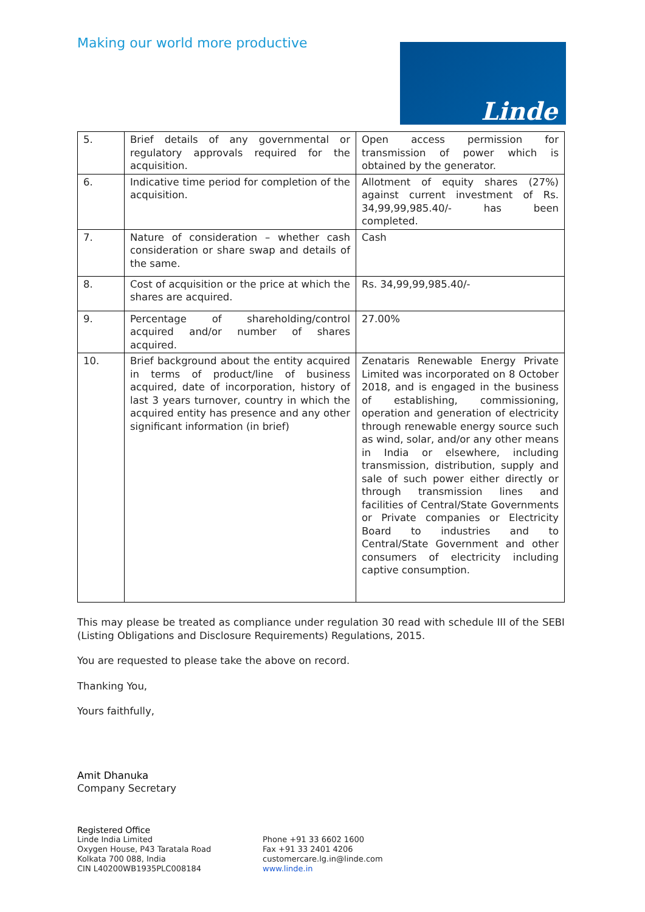Making our world more productive
Linde
| 5. | Brief details of any governmental or regulatory approvals required for the acquisition. | Open access permission for transmission of power which is obtained by the generator. |
| 6. | Indicative time period for completion of the acquisition. | Allotment of equity shares (27%) against current investment of Rs. 34,99,99,985.40/- has been completed. |
| 7. | Nature of consideration – whether cash consideration or share swap and details of the same. | Cash |
| 8. | Cost of acquisition or the price at which the shares are acquired. | Rs. 34,99,99,985.40/- |
| 9. | Percentage of shareholding/control acquired and/or number of shares acquired. | 27.00% |
| 10. | Brief background about the entity acquired in terms of product/line of business acquired, date of incorporation, history of last 3 years turnover, country in which the acquired entity has presence and any other significant information (in brief) | Zenataris Renewable Energy Private Limited was incorporated on 8 October 2018, and is engaged in the business of establishing, commissioning, operation and generation of electricity through renewable energy source such as wind, solar, and/or any other means in India or elsewhere, including transmission, distribution, supply and sale of such power either directly or through transmission lines and facilities of Central/State Governments or Private companies or Electricity Board to industries and to Central/State Government and other consumers of electricity including captive consumption. |
This may please be treated as compliance under regulation 30 read with schedule III of the SEBI (Listing Obligations and Disclosure Requirements) Regulations, 2015.
You are requested to please take the above on record.
Thanking You,
Yours faithfully,
Amit Dhanuka
Company Secretary
Registered Office
Linde India Limited
Oxygen House, P43 Taratala Road
Kolkata 700 088, India
CIN L40200WB1935PLC008184
Phone +91 33 6602 1600
Fax +91 33 2401 4206
customercare.lg.in@linde.com
www.linde.in